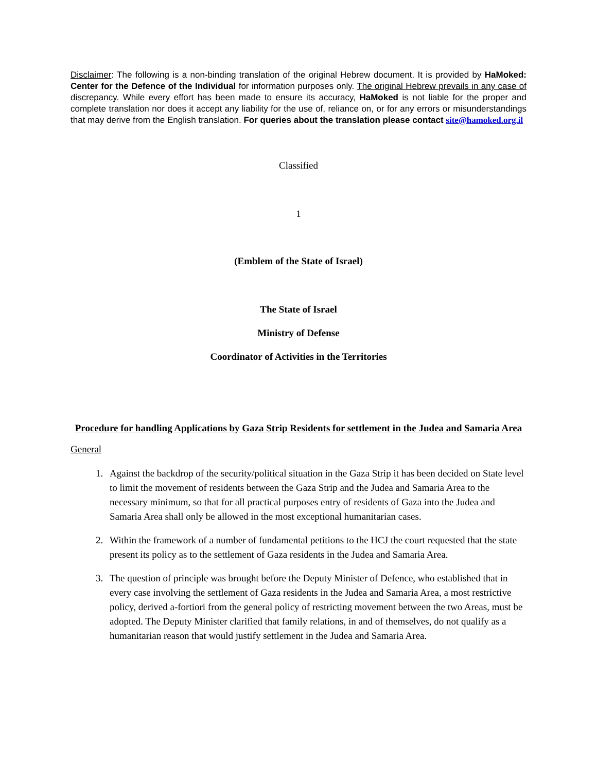Disclaimer: The following is a non-binding translation of the original Hebrew document. It is provided by HaMoked: Center for the Defence of the Individual for information purposes only. The original Hebrew prevails in any case of discrepancy. While every effort has been made to ensure its accuracy, HaMoked is not liable for the proper and complete translation nor does it accept any liability for the use of, reliance on, or for any errors or misunderstandings that may derive from the English translation. For queries about the translation please contact site@hamoked.org.il
Classified
1
(Emblem of the State of Israel)
The State of Israel
Ministry of Defense
Coordinator of Activities in the Territories
Procedure for handling Applications by Gaza Strip Residents for settlement in the Judea and Samaria Area
General
1. Against the backdrop of the security/political situation in the Gaza Strip it has been decided on State level to limit the movement of residents between the Gaza Strip and the Judea and Samaria Area to the necessary minimum, so that for all practical purposes entry of residents of Gaza into the Judea and Samaria Area shall only be allowed in the most exceptional humanitarian cases.
2. Within the framework of a number of fundamental petitions to the HCJ the court requested that the state present its policy as to the settlement of Gaza residents in the Judea and Samaria Area.
3. The question of principle was brought before the Deputy Minister of Defence, who established that in every case involving the settlement of Gaza residents in the Judea and Samaria Area, a most restrictive policy, derived a-fortiori from the general policy of restricting movement between the two Areas, must be adopted. The Deputy Minister clarified that family relations, in and of themselves, do not qualify as a humanitarian reason that would justify settlement in the Judea and Samaria Area.